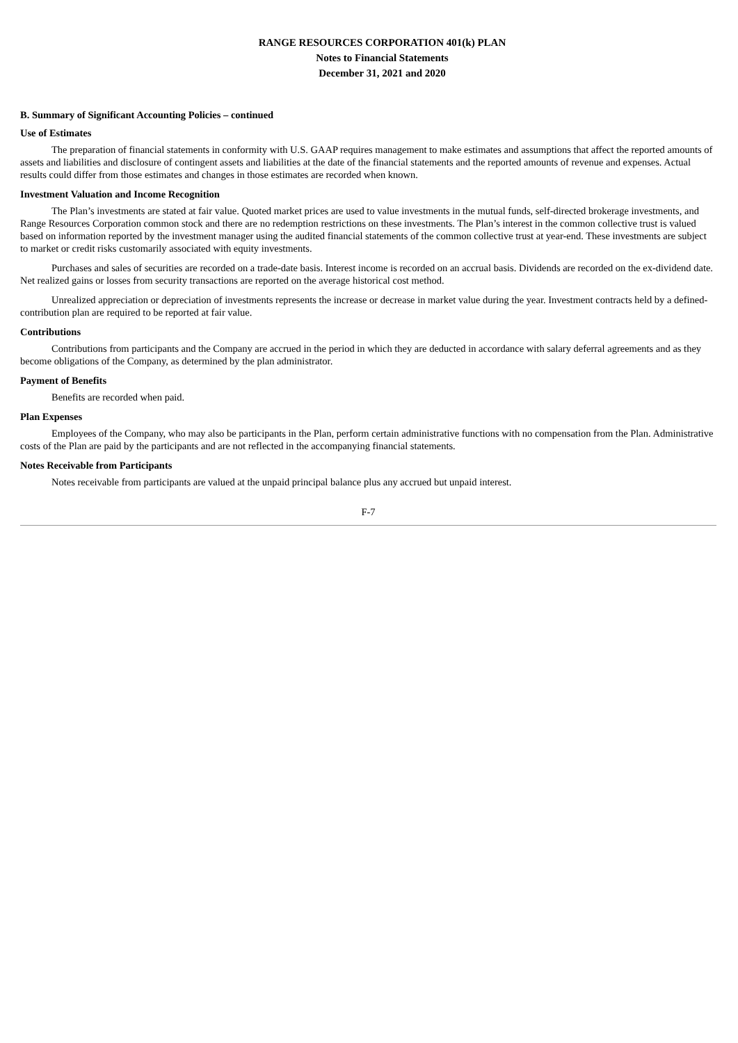RANGE RESOURCES CORPORATION 401(k) PLAN
Notes to Financial Statements
December 31, 2021 and 2020
B. Summary of Significant Accounting Policies – continued
Use of Estimates
The preparation of financial statements in conformity with U.S. GAAP requires management to make estimates and assumptions that affect the reported amounts of assets and liabilities and disclosure of contingent assets and liabilities at the date of the financial statements and the reported amounts of revenue and expenses. Actual results could differ from those estimates and changes in those estimates are recorded when known.
Investment Valuation and Income Recognition
The Plan’s investments are stated at fair value. Quoted market prices are used to value investments in the mutual funds, self-directed brokerage investments, and Range Resources Corporation common stock and there are no redemption restrictions on these investments. The Plan’s interest in the common collective trust is valued based on information reported by the investment manager using the audited financial statements of the common collective trust at year-end. These investments are subject to market or credit risks customarily associated with equity investments.
Purchases and sales of securities are recorded on a trade-date basis. Interest income is recorded on an accrual basis. Dividends are recorded on the ex-dividend date. Net realized gains or losses from security transactions are reported on the average historical cost method.
Unrealized appreciation or depreciation of investments represents the increase or decrease in market value during the year. Investment contracts held by a defined-contribution plan are required to be reported at fair value.
Contributions
Contributions from participants and the Company are accrued in the period in which they are deducted in accordance with salary deferral agreements and as they become obligations of the Company, as determined by the plan administrator.
Payment of Benefits
Benefits are recorded when paid.
Plan Expenses
Employees of the Company, who may also be participants in the Plan, perform certain administrative functions with no compensation from the Plan. Administrative costs of the Plan are paid by the participants and are not reflected in the accompanying financial statements.
Notes Receivable from Participants
Notes receivable from participants are valued at the unpaid principal balance plus any accrued but unpaid interest.
F-7